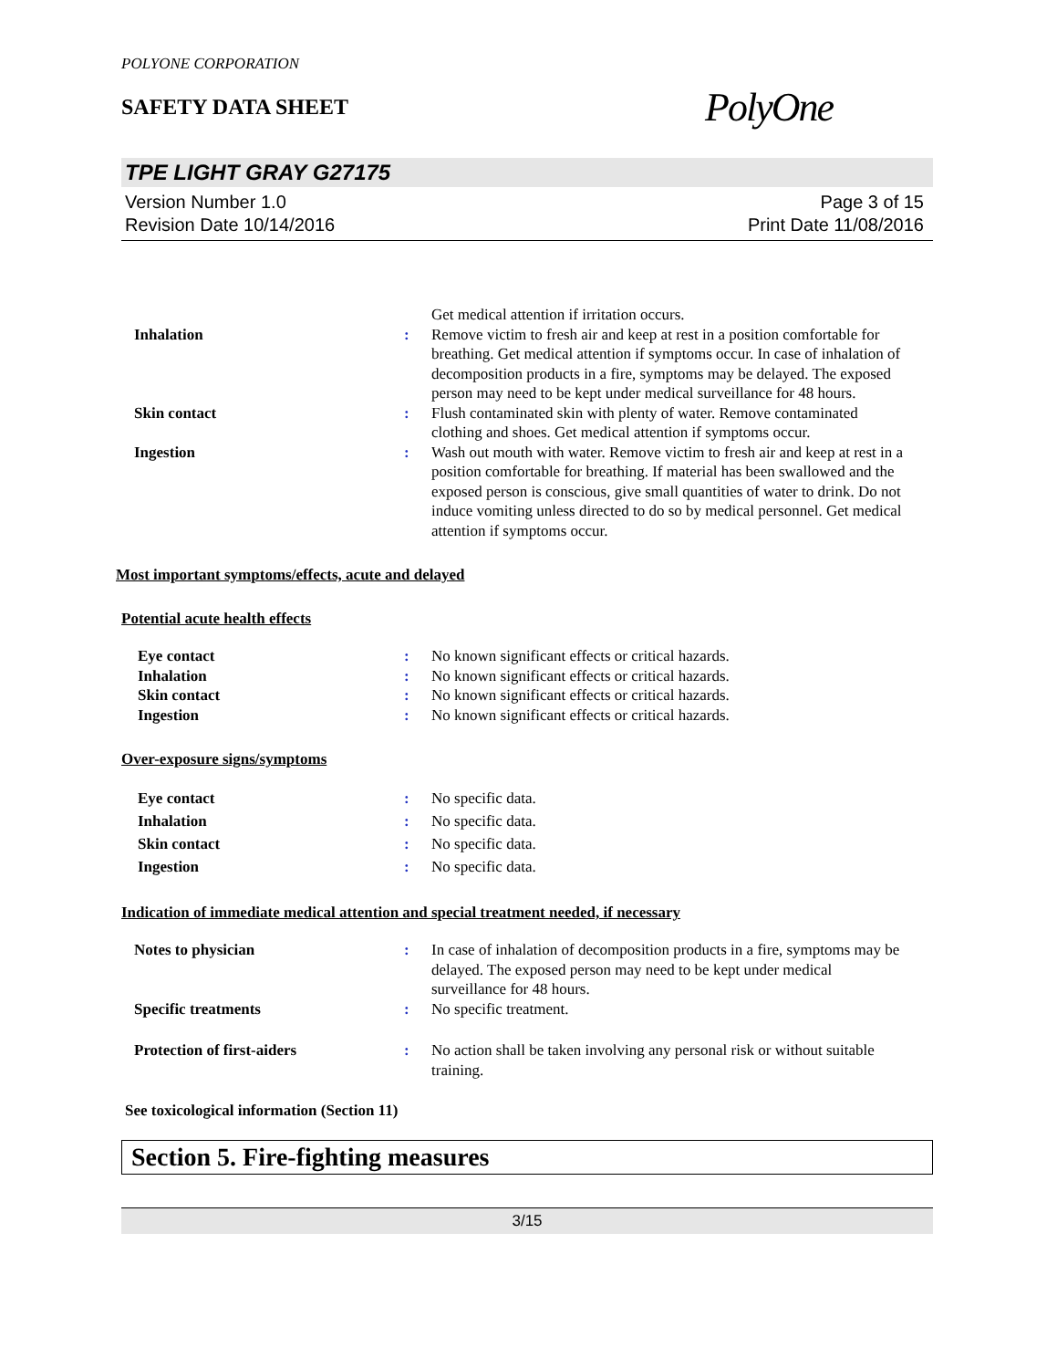POLYONE CORPORATION
SAFETY DATA SHEET
PolyOne
TPE LIGHT GRAY G27175
Version Number 1.0
Revision Date 10/14/2016
Page 3 of 15
Print Date 11/08/2016
Get medical attention if irritation occurs.
Inhalation : Remove victim to fresh air and keep at rest in a position comfortable for breathing. Get medical attention if symptoms occur. In case of inhalation of decomposition products in a fire, symptoms may be delayed. The exposed person may need to be kept under medical surveillance for 48 hours.
Skin contact : Flush contaminated skin with plenty of water. Remove contaminated clothing and shoes. Get medical attention if symptoms occur.
Ingestion : Wash out mouth with water. Remove victim to fresh air and keep at rest in a position comfortable for breathing. If material has been swallowed and the exposed person is conscious, give small quantities of water to drink. Do not induce vomiting unless directed to do so by medical personnel. Get medical attention if symptoms occur.
Most important symptoms/effects, acute and delayed
Potential acute health effects
Eye contact : No known significant effects or critical hazards.
Inhalation : No known significant effects or critical hazards.
Skin contact : No known significant effects or critical hazards.
Ingestion : No known significant effects or critical hazards.
Over-exposure signs/symptoms
Eye contact : No specific data.
Inhalation : No specific data.
Skin contact : No specific data.
Ingestion : No specific data.
Indication of immediate medical attention and special treatment needed, if necessary
Notes to physician : In case of inhalation of decomposition products in a fire, symptoms may be delayed. The exposed person may need to be kept under medical surveillance for 48 hours.
Specific treatments : No specific treatment.
Protection of first-aiders : No action shall be taken involving any personal risk or without suitable training.
See toxicological information (Section 11)
Section 5. Fire-fighting measures
3/15